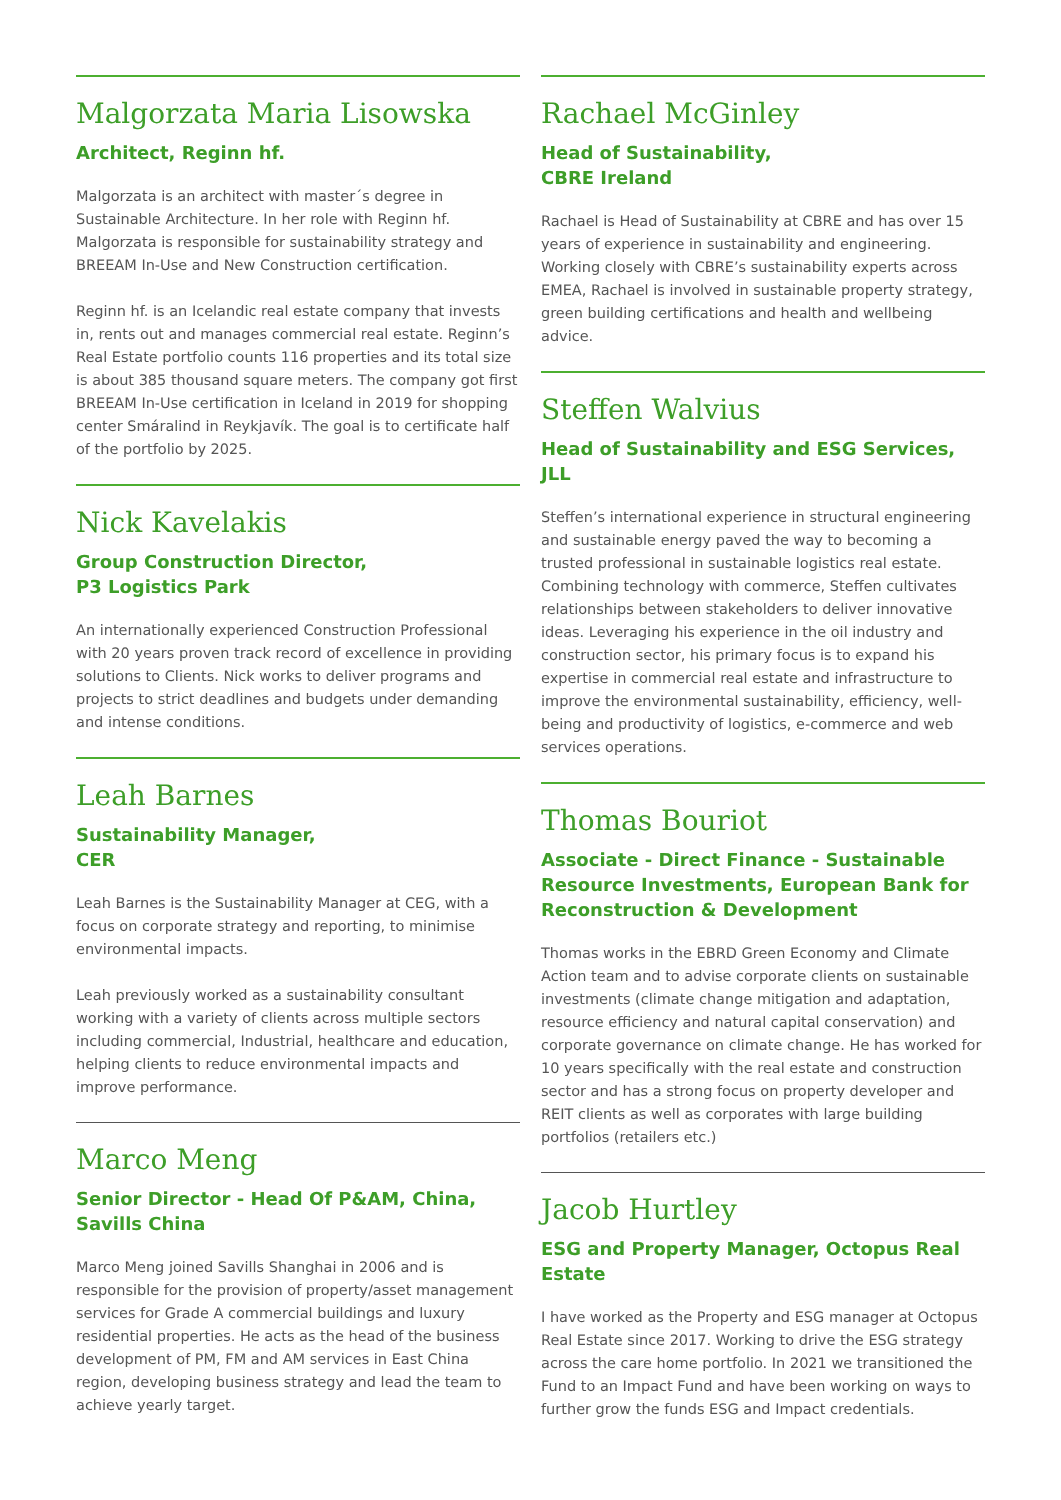Malgorzata Maria Lisowska
Architect, Reginn hf.
Malgorzata is an architect with master´s degree in Sustainable Architecture. In her role with Reginn hf. Malgorzata is responsible for sustainability strategy and BREEAM In-Use and New Construction certification.
Reginn hf. is an Icelandic real estate company that invests in, rents out and manages commercial real estate. Reginn’s Real Estate portfolio counts 116 properties and its total size is about 385 thousand square meters. The company got first BREEAM In-Use certification in Iceland in 2019 for shopping center Smáralind in Reykjavík. The goal is to certificate half of the portfolio by 2025.
Nick Kavelakis
Group Construction Director,
P3 Logistics Park
An internationally experienced Construction Professional with 20 years proven track record of excellence in providing solutions to Clients. Nick works to deliver programs and projects to strict deadlines and budgets under demanding and intense conditions.
Leah Barnes
Sustainability Manager,
CER
Leah Barnes is the Sustainability Manager at CEG, with a focus on corporate strategy and reporting, to minimise environmental impacts.
Leah previously worked as a sustainability consultant working with a variety of clients across multiple sectors including commercial, Industrial, healthcare and education, helping clients to reduce environmental impacts and improve performance.
Marco Meng
Senior Director - Head Of P&AM, China, Savills China
Marco Meng joined Savills Shanghai in 2006 and is responsible for the provision of property/asset management services for Grade A commercial buildings and luxury residential properties. He acts as the head of the business development of PM, FM and AM services in East China region, developing business strategy and lead the team to achieve yearly target.
Rachael McGinley
Head of Sustainability,
CBRE Ireland
Rachael is Head of Sustainability at CBRE and has over 15 years of experience in sustainability and engineering. Working closely with CBRE’s sustainability experts across EMEA, Rachael is involved in sustainable property strategy, green building certifications and health and wellbeing advice.
Steffen Walvius
Head of Sustainability and ESG Services, JLL
Steffen’s international experience in structural engineering and sustainable energy paved the way to becoming a trusted professional in sustainable logistics real estate. Combining technology with commerce, Steffen cultivates relationships between stakeholders to deliver innovative ideas. Leveraging his experience in the oil industry and construction sector, his primary focus is to expand his expertise in commercial real estate and infrastructure to improve the environmental sustainability, efficiency, well-being and productivity of logistics, e-commerce and web services operations.
Thomas Bouriot
Associate - Direct Finance - Sustainable Resource Investments, European Bank for Reconstruction & Development
Thomas works in the EBRD Green Economy and Climate Action team and to advise corporate clients on sustainable investments (climate change mitigation and adaptation, resource efficiency and natural capital conservation) and corporate governance on climate change. He has worked for 10 years specifically with the real estate and construction sector and has a strong focus on property developer and REIT clients as well as corporates with large building portfolios (retailers etc.)
Jacob Hurtley
ESG and Property Manager, Octopus Real Estate
I have worked as the Property and ESG manager at Octopus Real Estate since 2017. Working to drive the ESG strategy across the care home portfolio. In 2021 we transitioned the Fund to an Impact Fund and have been working on ways to further grow the funds ESG and Impact credentials.